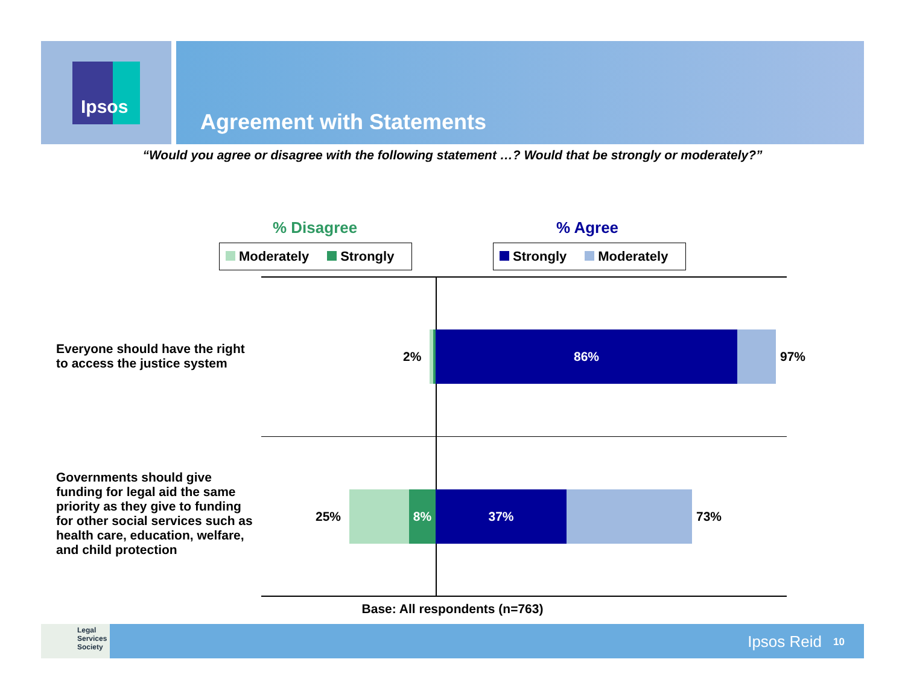Ipsos
Agreement with Statements
“Would you agree or disagree with the following statement …? Would that be strongly or moderately?”
% Disagree % Agree
Moderately Strongly Strongly Moderately
Everyone should have the right
to access the justice system
Governments should give
funding for legal aid the same
priority as they give to funding
for other social services such as
health care, education, welfare,
and child protection
2%
86%
97%
25%
8% 37%
73%
Base: All respondents (n=763)
Legal
Services
Society
Ipsos Reid 10